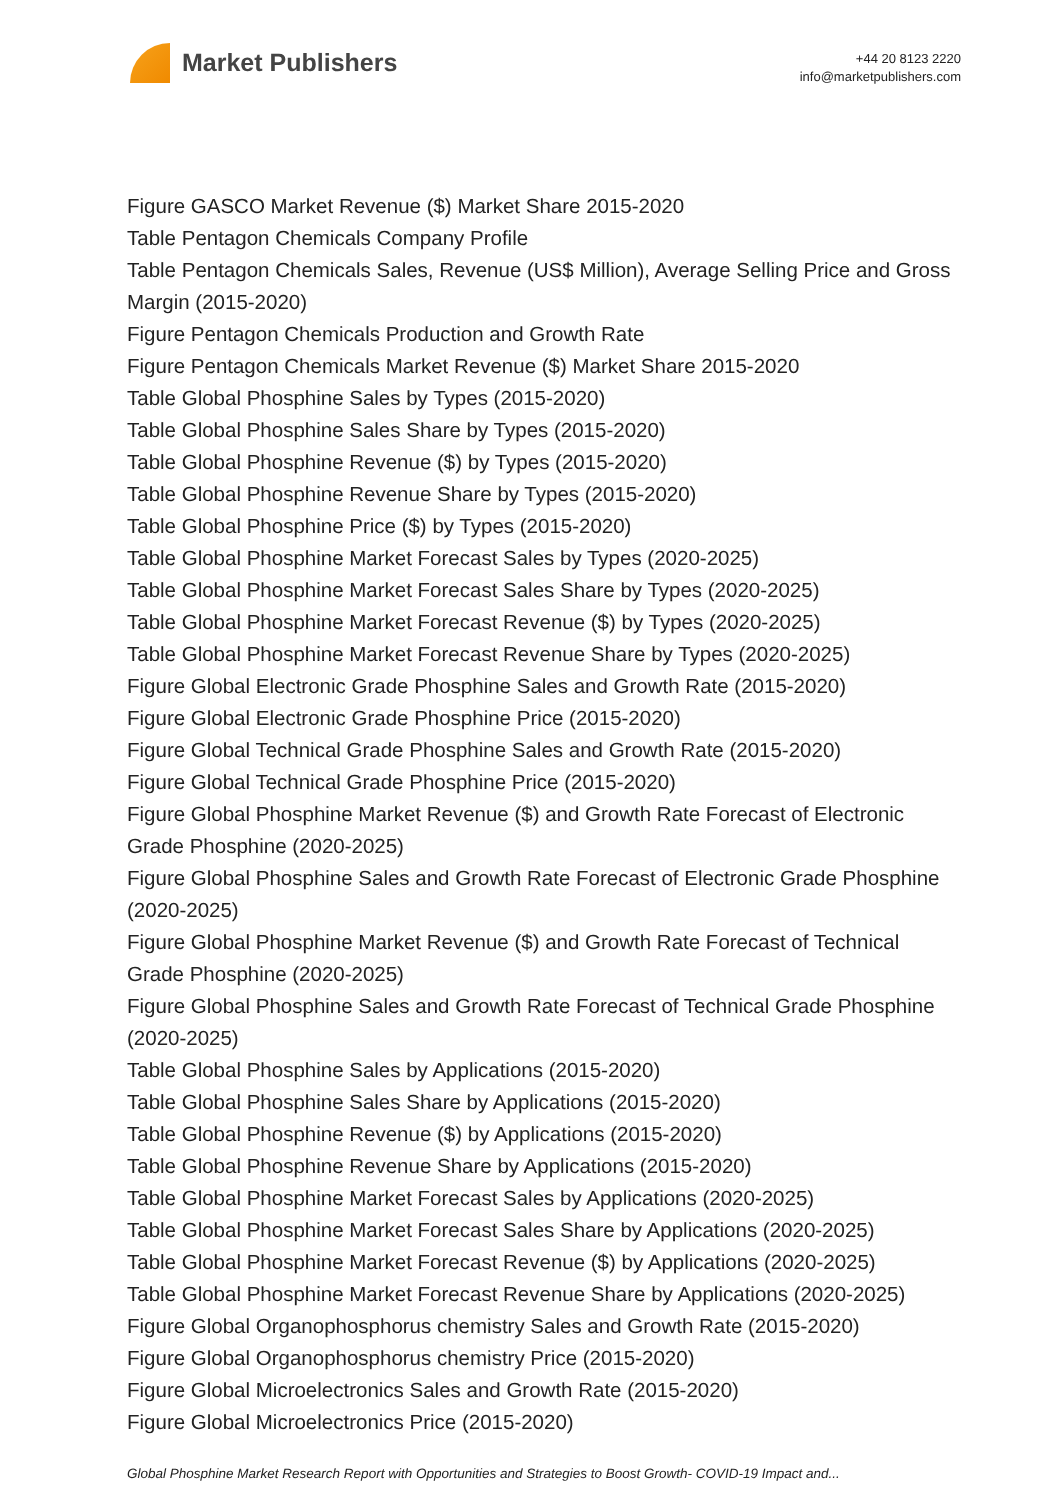Market Publishers
+44 20 8123 2220
info@marketpublishers.com
Figure GASCO Market Revenue ($) Market Share 2015-2020
Table Pentagon Chemicals Company Profile
Table Pentagon Chemicals Sales, Revenue (US$ Million), Average Selling Price and Gross Margin (2015-2020)
Figure Pentagon Chemicals Production and Growth Rate
Figure Pentagon Chemicals Market Revenue ($) Market Share 2015-2020
Table Global Phosphine Sales by Types (2015-2020)
Table Global Phosphine Sales Share by Types (2015-2020)
Table Global Phosphine Revenue ($) by Types (2015-2020)
Table Global Phosphine Revenue Share by Types (2015-2020)
Table Global Phosphine Price ($) by Types (2015-2020)
Table Global Phosphine Market Forecast Sales by Types (2020-2025)
Table Global Phosphine Market Forecast Sales Share by Types (2020-2025)
Table Global Phosphine Market Forecast Revenue ($) by Types (2020-2025)
Table Global Phosphine Market Forecast Revenue Share by Types (2020-2025)
Figure Global Electronic Grade Phosphine Sales and Growth Rate (2015-2020)
Figure Global Electronic Grade Phosphine Price (2015-2020)
Figure Global Technical Grade Phosphine Sales and Growth Rate (2015-2020)
Figure Global Technical Grade Phosphine Price (2015-2020)
Figure Global Phosphine Market Revenue ($) and Growth Rate Forecast of Electronic Grade Phosphine (2020-2025)
Figure Global Phosphine Sales and Growth Rate Forecast of Electronic Grade Phosphine (2020-2025)
Figure Global Phosphine Market Revenue ($) and Growth Rate Forecast of Technical Grade Phosphine (2020-2025)
Figure Global Phosphine Sales and Growth Rate Forecast of Technical Grade Phosphine (2020-2025)
Table Global Phosphine Sales by Applications (2015-2020)
Table Global Phosphine Sales Share by Applications (2015-2020)
Table Global Phosphine Revenue ($) by Applications (2015-2020)
Table Global Phosphine Revenue Share by Applications (2015-2020)
Table Global Phosphine Market Forecast Sales by Applications (2020-2025)
Table Global Phosphine Market Forecast Sales Share by Applications (2020-2025)
Table Global Phosphine Market Forecast Revenue ($) by Applications (2020-2025)
Table Global Phosphine Market Forecast Revenue Share by Applications (2020-2025)
Figure Global Organophosphorus chemistry Sales and Growth Rate (2015-2020)
Figure Global Organophosphorus chemistry Price (2015-2020)
Figure Global Microelectronics Sales and Growth Rate (2015-2020)
Figure Global Microelectronics Price (2015-2020)
Global Phosphine Market Research Report with Opportunities and Strategies to Boost Growth- COVID-19 Impact and...